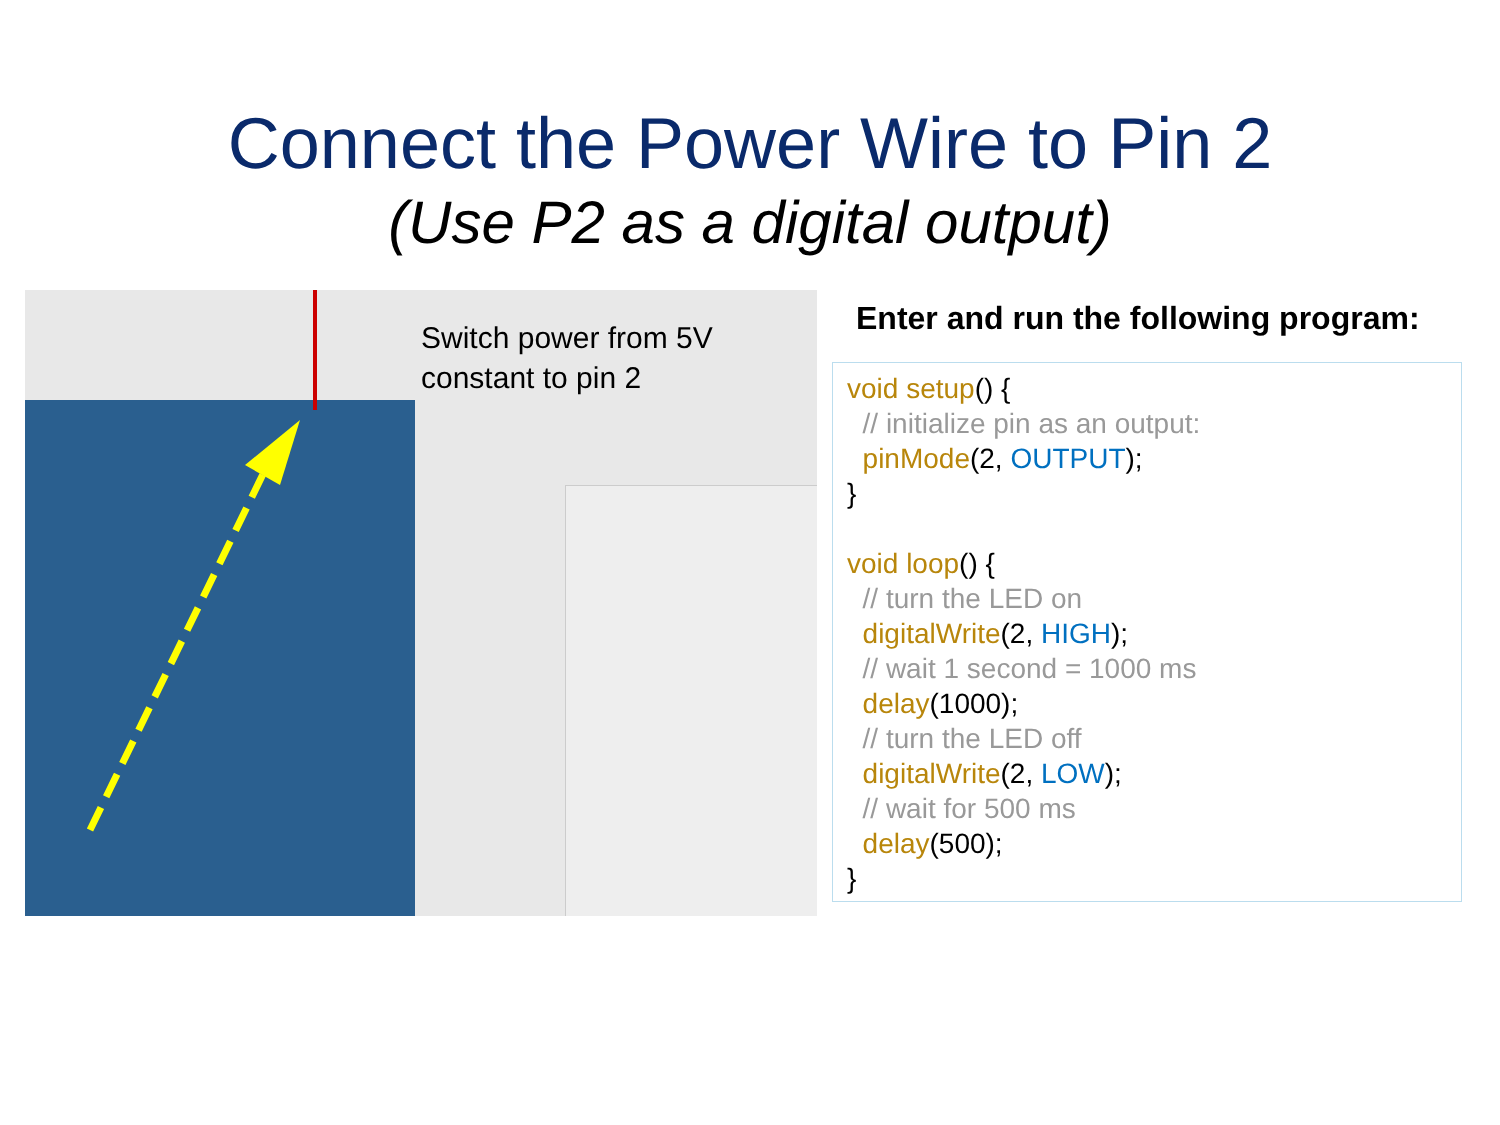Connect the Power Wire to Pin 2
(Use P2 as a digital output)
Switch power from 5V
constant to pin 2
Enter and run the following program:
void setup() {
// initialize pin as an output:
pinMode(2, OUTPUT);
}
void loop() {
// turn the LED on
digitalWrite(2, HIGH);
// wait 1 second = 1000 ms
delay(1000);
// turn the LED off
digitalWrite(2, LOW);
// wait for 500 ms
delay(500);
}